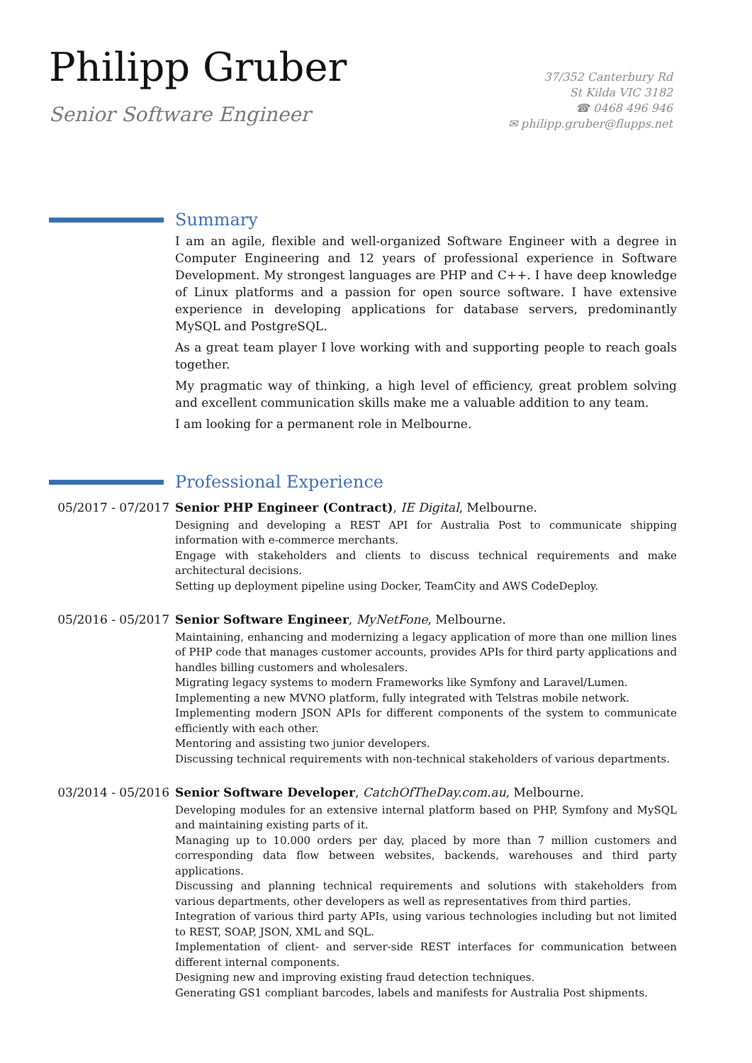Philipp Gruber
Senior Software Engineer
37/352 Canterbury Rd
St Kilda VIC 3182
☎ 0468 496 946
✉ philipp.gruber@flupps.net
Summary
I am an agile, flexible and well-organized Software Engineer with a degree in Computer Engineering and 12 years of professional experience in Software Development. My strongest languages are PHP and C++. I have deep knowledge of Linux platforms and a passion for open source software. I have extensive experience in developing applications for database servers, predominantly MySQL and PostgreSQL.
As a great team player I love working with and supporting people to reach goals together.
My pragmatic way of thinking, a high level of efficiency, great problem solving and excellent communication skills make me a valuable addition to any team.
I am looking for a permanent role in Melbourne.
Professional Experience
05/2017 - 07/2017
Senior PHP Engineer (Contract), IE Digital, Melbourne.
Designing and developing a REST API for Australia Post to communicate shipping information with e-commerce merchants.
Engage with stakeholders and clients to discuss technical requirements and make architectural decisions.
Setting up deployment pipeline using Docker, TeamCity and AWS CodeDeploy.
05/2016 - 05/2017
Senior Software Engineer, MyNetFone, Melbourne.
Maintaining, enhancing and modernizing a legacy application of more than one million lines of PHP code that manages customer accounts, provides APIs for third party applications and handles billing customers and wholesalers.
Migrating legacy systems to modern Frameworks like Symfony and Laravel/Lumen.
Implementing a new MVNO platform, fully integrated with Telstras mobile network.
Implementing modern JSON APIs for different components of the system to communicate efficiently with each other.
Mentoring and assisting two junior developers.
Discussing technical requirements with non-technical stakeholders of various departments.
03/2014 - 05/2016
Senior Software Developer, CatchOfTheDay.com.au, Melbourne.
Developing modules for an extensive internal platform based on PHP, Symfony and MySQL and maintaining existing parts of it.
Managing up to 10.000 orders per day, placed by more than 7 million customers and corresponding data flow between websites, backends, warehouses and third party applications.
Discussing and planning technical requirements and solutions with stakeholders from various departments, other developers as well as representatives from third parties.
Integration of various third party APIs, using various technologies including but not limited to REST, SOAP, JSON, XML and SQL.
Implementation of client- and server-side REST interfaces for communication between different internal components.
Designing new and improving existing fraud detection techniques.
Generating GS1 compliant barcodes, labels and manifests for Australia Post shipments.